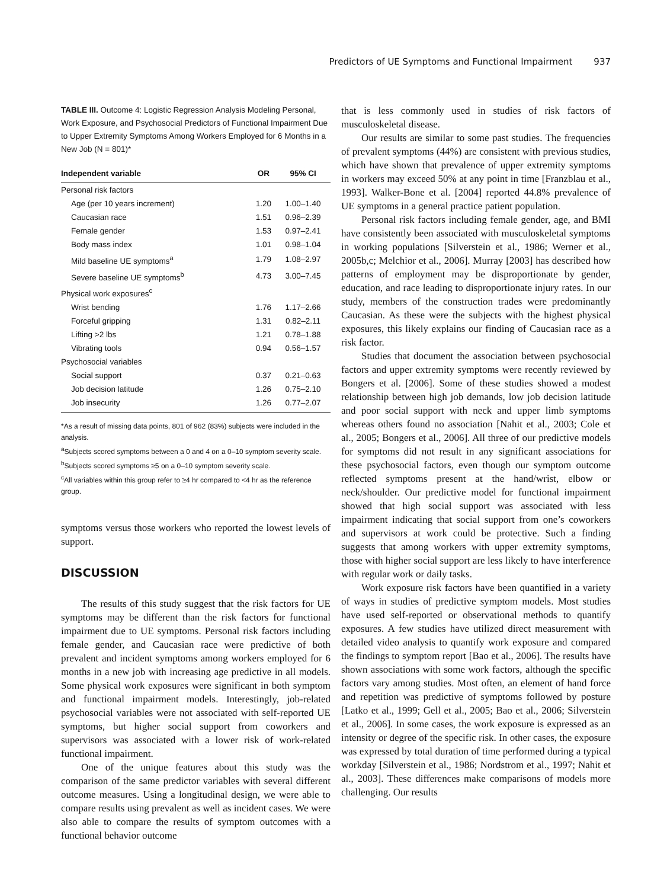Predictors of UE Symptoms and Functional Impairment 937
TABLE III. Outcome 4: Logistic Regression Analysis Modeling Personal, Work Exposure, and Psychosocial Predictors of Functional Impairment Due to Upper Extremity Symptoms Among Workers Employed for 6 Months in a New Job (N = 801)*
| Independent variable | OR | 95% CI |
| --- | --- | --- |
| Personal risk factors | | |
| Age (per 10 years increment) | 1.20 | 1.00–1.40 |
| Caucasian race | 1.51 | 0.96–2.39 |
| Female gender | 1.53 | 0.97–2.41 |
| Body mass index | 1.01 | 0.98–1.04 |
| Mild baseline UE symptoms<sup>a</sup> | 1.79 | 1.08–2.97 |
| Severe baseline UE symptoms<sup>b</sup> | 4.73 | 3.00–7.45 |
| Physical work exposures<sup>c</sup> | | |
| Wrist bending | 1.76 | 1.17–2.66 |
| Forceful gripping | 1.31 | 0.82–2.11 |
| Lifting >2 lbs | 1.21 | 0.78–1.88 |
| Vibrating tools | 0.94 | 0.56–1.57 |
| Psychosocial variables | | |
| Social support | 0.37 | 0.21–0.63 |
| Job decision latitude | 1.26 | 0.75–2.10 |
| Job insecurity | 1.26 | 0.77–2.07 |
*As a result of missing data points, 801 of 962 (83%) subjects were included in the analysis.
<sup>a</sup> Subjects scored symptoms between a 0 and 4 on a 0–10 symptom severity scale.
<sup>b</sup> Subjects scored symptoms ≥5 on a 0–10 symptom severity scale.
<sup>c</sup> All variables within this group refer to ≥4 hr compared to <4 hr as the reference group.
symptoms versus those workers who reported the lowest levels of support.
DISCUSSION
The results of this study suggest that the risk factors for UE symptoms may be different than the risk factors for functional impairment due to UE symptoms. Personal risk factors including female gender, and Caucasian race were predictive of both prevalent and incident symptoms among workers employed for 6 months in a new job with increasing age predictive in all models. Some physical work exposures were significant in both symptom and functional impairment models. Interestingly, job-related psychosocial variables were not associated with self-reported UE symptoms, but higher social support from coworkers and supervisors was associated with a lower risk of work-related functional impairment.
One of the unique features about this study was the comparison of the same predictor variables with several different outcome measures. Using a longitudinal design, we were able to compare results using prevalent as well as incident cases. We were also able to compare the results of symptom outcomes with a functional behavior outcome
that is less commonly used in studies of risk factors of musculoskeletal disease.
Our results are similar to some past studies. The frequencies of prevalent symptoms (44%) are consistent with previous studies, which have shown that prevalence of upper extremity symptoms in workers may exceed 50% at any point in time [Franzblau et al., 1993]. Walker-Bone et al. [2004] reported 44.8% prevalence of UE symptoms in a general practice patient population.
Personal risk factors including female gender, age, and BMI have consistently been associated with musculoskeletal symptoms in working populations [Silverstein et al., 1986; Werner et al., 2005b,c; Melchior et al., 2006]. Murray [2003] has described how patterns of employment may be disproportionate by gender, education, and race leading to disproportionate injury rates. In our study, members of the construction trades were predominantly Caucasian. As these were the subjects with the highest physical exposures, this likely explains our finding of Caucasian race as a risk factor.
Studies that document the association between psychosocial factors and upper extremity symptoms were recently reviewed by Bongers et al. [2006]. Some of these studies showed a modest relationship between high job demands, low job decision latitude and poor social support with neck and upper limb symptoms whereas others found no association [Nahit et al., 2003; Cole et al., 2005; Bongers et al., 2006]. All three of our predictive models for symptoms did not result in any significant associations for these psychosocial factors, even though our symptom outcome reflected symptoms present at the hand/wrist, elbow or neck/shoulder. Our predictive model for functional impairment showed that high social support was associated with less impairment indicating that social support from one’s coworkers and supervisors at work could be protective. Such a finding suggests that among workers with upper extremity symptoms, those with higher social support are less likely to have interference with regular work or daily tasks.
Work exposure risk factors have been quantified in a variety of ways in studies of predictive symptom models. Most studies have used self-reported or observational methods to quantify exposures. A few studies have utilized direct measurement with detailed video analysis to quantify work exposure and compared the findings to symptom report [Bao et al., 2006]. The results have shown associations with some work factors, although the specific factors vary among studies. Most often, an element of hand force and repetition was predictive of symptoms followed by posture [Latko et al., 1999; Gell et al., 2005; Bao et al., 2006; Silverstein et al., 2006]. In some cases, the work exposure is expressed as an intensity or degree of the specific risk. In other cases, the exposure was expressed by total duration of time performed during a typical workday [Silverstein et al., 1986; Nordstrom et al., 1997; Nahit et al., 2003]. These differences make comparisons of models more challenging. Our results